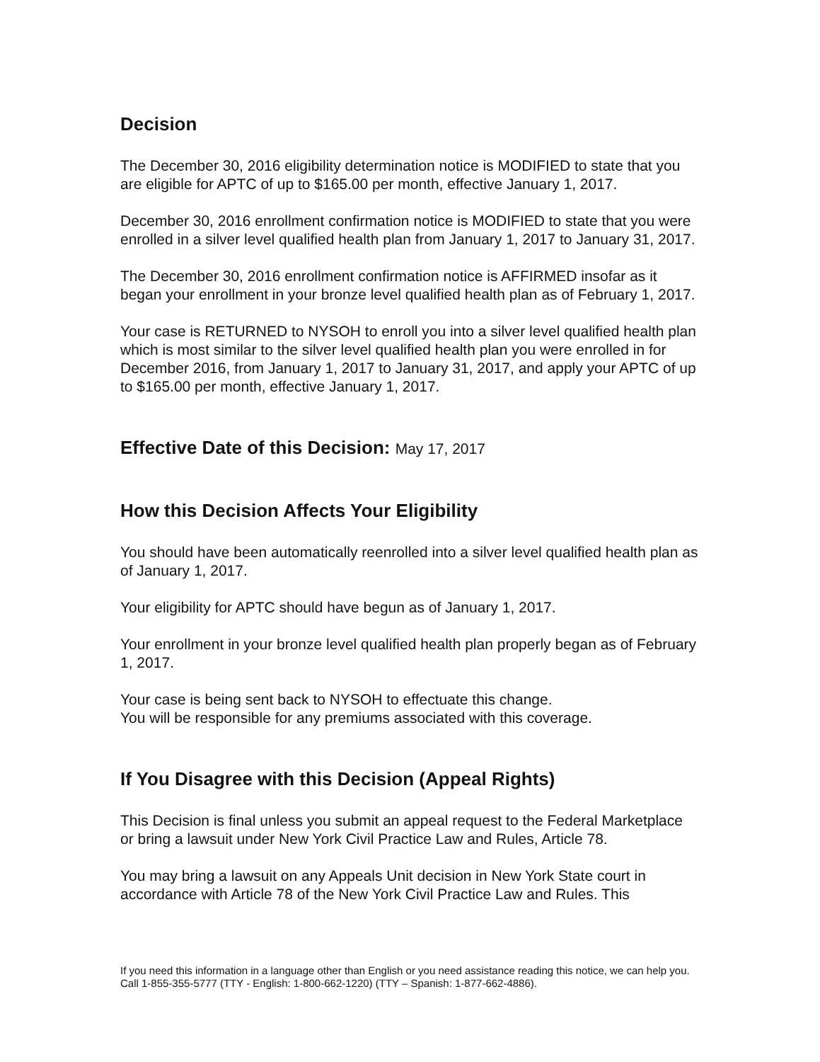Decision
The December 30, 2016 eligibility determination notice is MODIFIED to state that you are eligible for APTC of up to $165.00 per month, effective January 1, 2017.
December 30, 2016 enrollment confirmation notice is MODIFIED to state that you were enrolled in a silver level qualified health plan from January 1, 2017 to January 31, 2017.
The December 30, 2016 enrollment confirmation notice is AFFIRMED insofar as it began your enrollment in your bronze level qualified health plan as of February 1, 2017.
Your case is RETURNED to NYSOH to enroll you into a silver level qualified health plan which is most similar to the silver level qualified health plan you were enrolled in for December 2016, from January 1, 2017 to January 31, 2017, and apply your APTC of up to $165.00 per month, effective January 1, 2017.
Effective Date of this Decision: May 17, 2017
How this Decision Affects Your Eligibility
You should have been automatically reenrolled into a silver level qualified health plan as of January 1, 2017.
Your eligibility for APTC should have begun as of January 1, 2017.
Your enrollment in your bronze level qualified health plan properly began as of February 1, 2017.
Your case is being sent back to NYSOH to effectuate this change.
You will be responsible for any premiums associated with this coverage.
If You Disagree with this Decision (Appeal Rights)
This Decision is final unless you submit an appeal request to the Federal Marketplace or bring a lawsuit under New York Civil Practice Law and Rules, Article 78.
You may bring a lawsuit on any Appeals Unit decision in New York State court in accordance with Article 78 of the New York Civil Practice Law and Rules. This
If you need this information in a language other than English or you need assistance reading this notice, we can help you. Call 1-855-355-5777 (TTY - English: 1-800-662-1220) (TTY – Spanish: 1-877-662-4886).